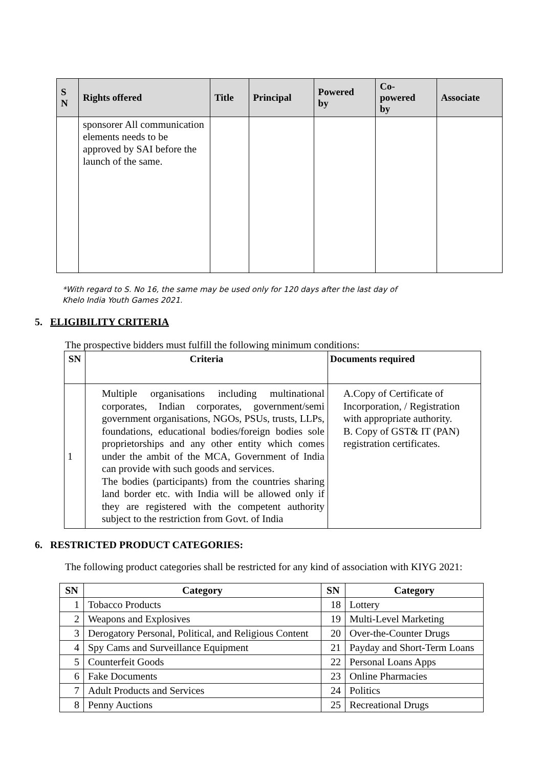| S N | Rights offered | Title | Principal | Powered by | Co- powered by | Associate |
| --- | --- | --- | --- | --- | --- | --- |
| | sponsorer All communication elements needs to be approved by SAI before the launch of the same. | | | | | |
*With regard to S. No 16, the same may be used only for 120 days after the last day of
Khelo India Youth Games 2021.
5. ELIGIBILITY CRITERIA
The prospective bidders must fulfill the following minimum conditions:
| SN | Criteria | Documents required |
| --- | --- | --- |
| 1 | Multiple organisations including multinational corporates, Indian corporates, government/semi government organisations, NGOs, PSUs, trusts, LLPs, foundations, educational bodies/foreign bodies sole proprietorships and any other entity which comes under the ambit of the MCA, Government of India can provide with such goods and services. The bodies (participants) from the countries sharing land border etc. with India will be allowed only if they are registered with the competent authority subject to the restriction from Govt. of India | A.Copy of Certificate of Incorporation, / Registration with appropriate authority. B. Copy of GST& IT (PAN) registration certificates. |
6. RESTRICTED PRODUCT CATEGORIES:
The following product categories shall be restricted for any kind of association with KIYG 2021:
| SN | Category | SN | Category |
| --- | --- | --- | --- |
| 1 | Tobacco Products | 18 | Lottery |
| 2 | Weapons and Explosives | 19 | Multi-Level Marketing |
| 3 | Derogatory Personal, Political, and Religious Content | 20 | Over-the-Counter Drugs |
| 4 | Spy Cams and Surveillance Equipment | 21 | Payday and Short-Term Loans |
| 5 | Counterfeit Goods | 22 | Personal Loans Apps |
| 6 | Fake Documents | 23 | Online Pharmacies |
| 7 | Adult Products and Services | 24 | Politics |
| 8 | Penny Auctions | 25 | Recreational Drugs |